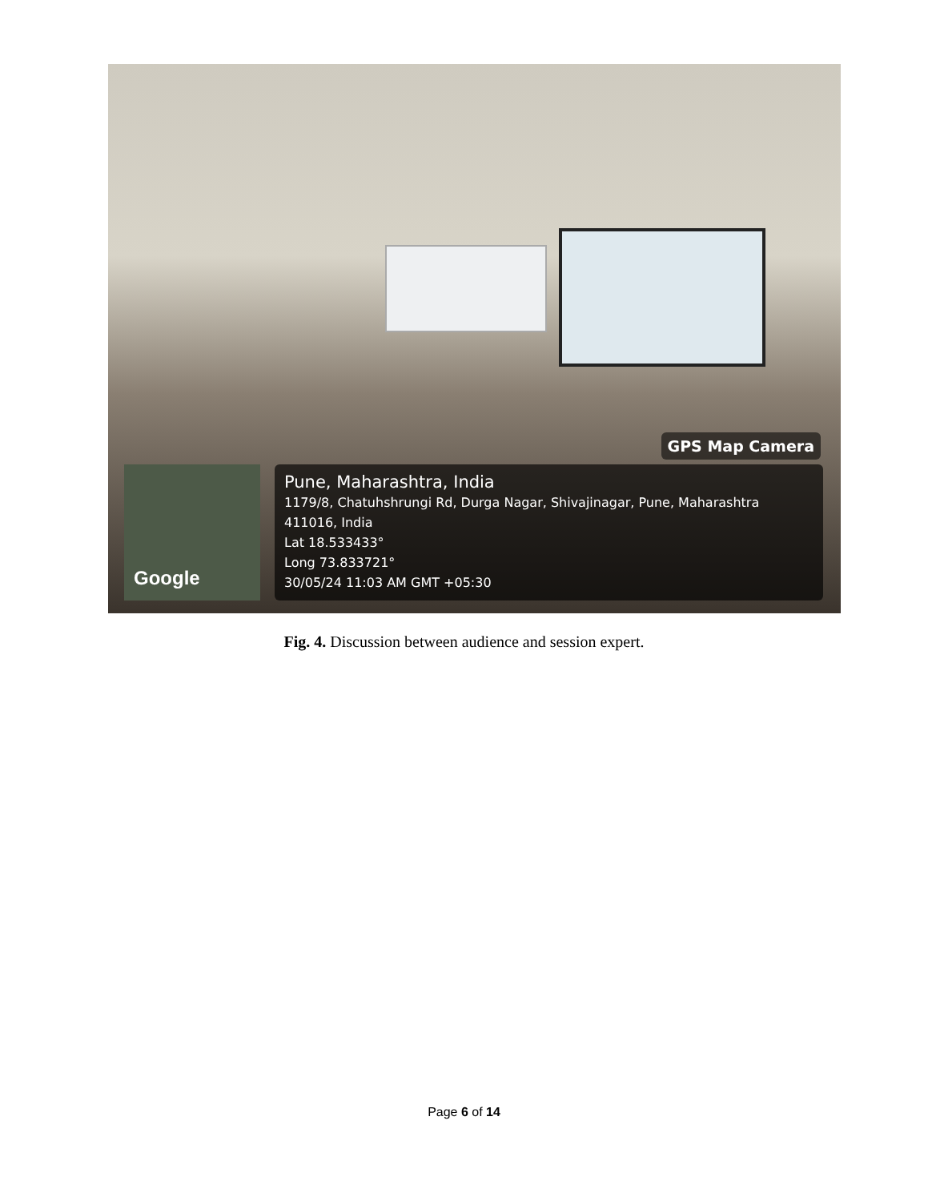GPS Map Camera
Google
Pune, Maharashtra, India
1179/8, Chatuhshrungi Rd, Durga Nagar, Shivajinagar, Pune, Maharashtra 411016, India
Lat 18.533433°
Long 73.833721°
30/05/24 11:03 AM GMT +05:30
Fig. 4. Discussion between audience and session expert.
Page 6 of 14